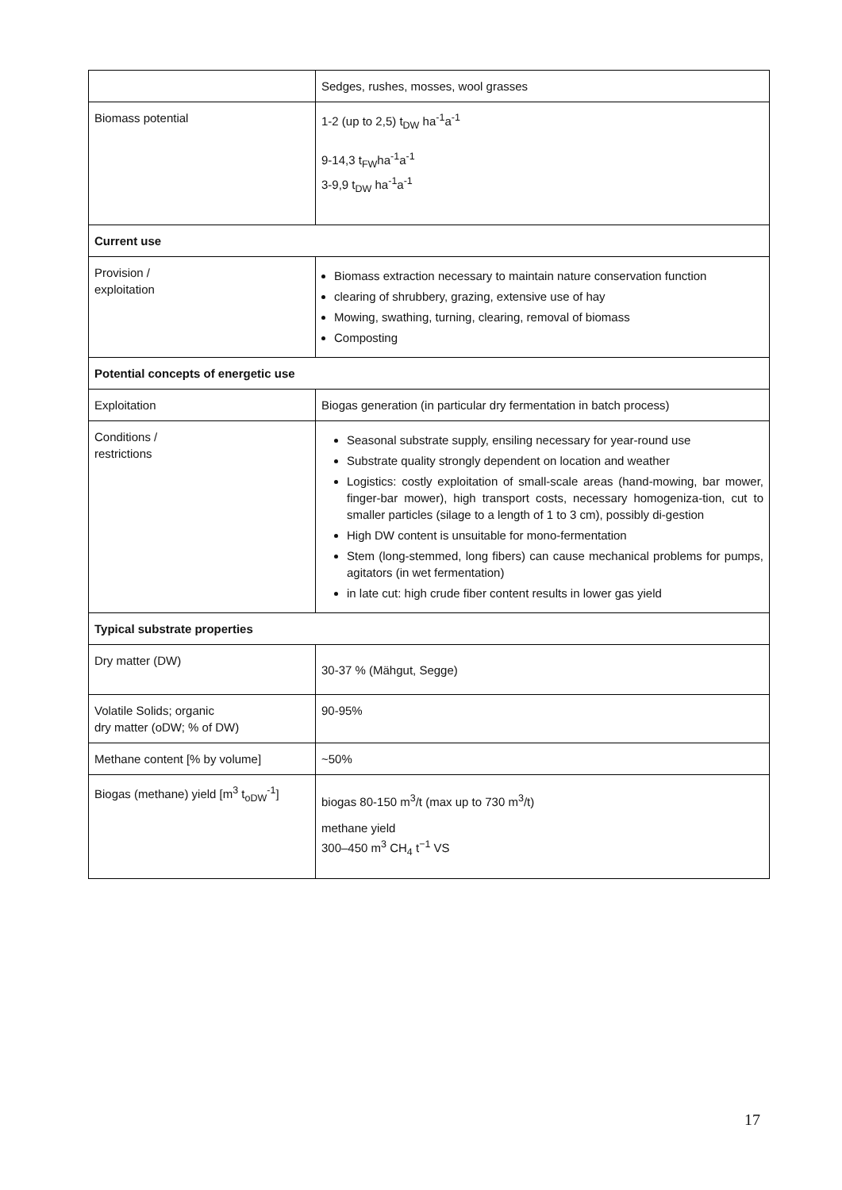| | Sedges, rushes, mosses, wool grasses |
| Biomass potential | 1-2 (up to 2,5) t<sub>DW</sub> ha<sup>-1</sup>a<sup>-1</sup> 9-14,3 t<sub>FW</sub>ha<sup>-1</sup>a<sup>-1</sup> 3-9,9 t<sub>DW</sub> ha<sup>-1</sup>a<sup>-1</sup> |
| Current use | |
| Provision / exploitation | Biomass extraction necessary to maintain nature conservation function clearing of shrubbery, grazing, extensive use of hay Mowing, swathing, turning, clearing, removal of biomass Composting |
| Potential concepts of energetic use | |
| Exploitation | Biogas generation (in particular dry fermentation in batch process) |
| Conditions / restrictions | Seasonal substrate supply, ensiling necessary for year-round use Substrate quality strongly dependent on location and weather Logistics: costly exploitation of small-scale areas (hand-mowing, bar mower, finger-bar mower), high transport costs, necessary homogeniza-tion, cut to smaller particles (silage to a length of 1 to 3 cm), possibly di-gestion High DW content is unsuitable for mono-fermentation Stem (long-stemmed, long fibers) can cause mechanical problems for pumps, agitators (in wet fermentation) in late cut: high crude fiber content results in lower gas yield |
| Typical substrate properties | |
| Dry matter (DW) | 30-37 % (Mähgut, Segge) |
| Volatile Solids; organic dry matter (oDW; % of DW) | 90-95% |
| Methane content [% by volume] | ~50% |
| Biogas (methane) yield [m<sup>3</sup> t<sub>oDW</sub><sup>-1</sup>] | biogas 80-150 m<sup>3</sup>/t (max up to 730 m<sup>3</sup>/t) methane yield 300–450 m<sup>3</sup> CH<sub>4</sub> t<sup>−1</sup> VS |
17